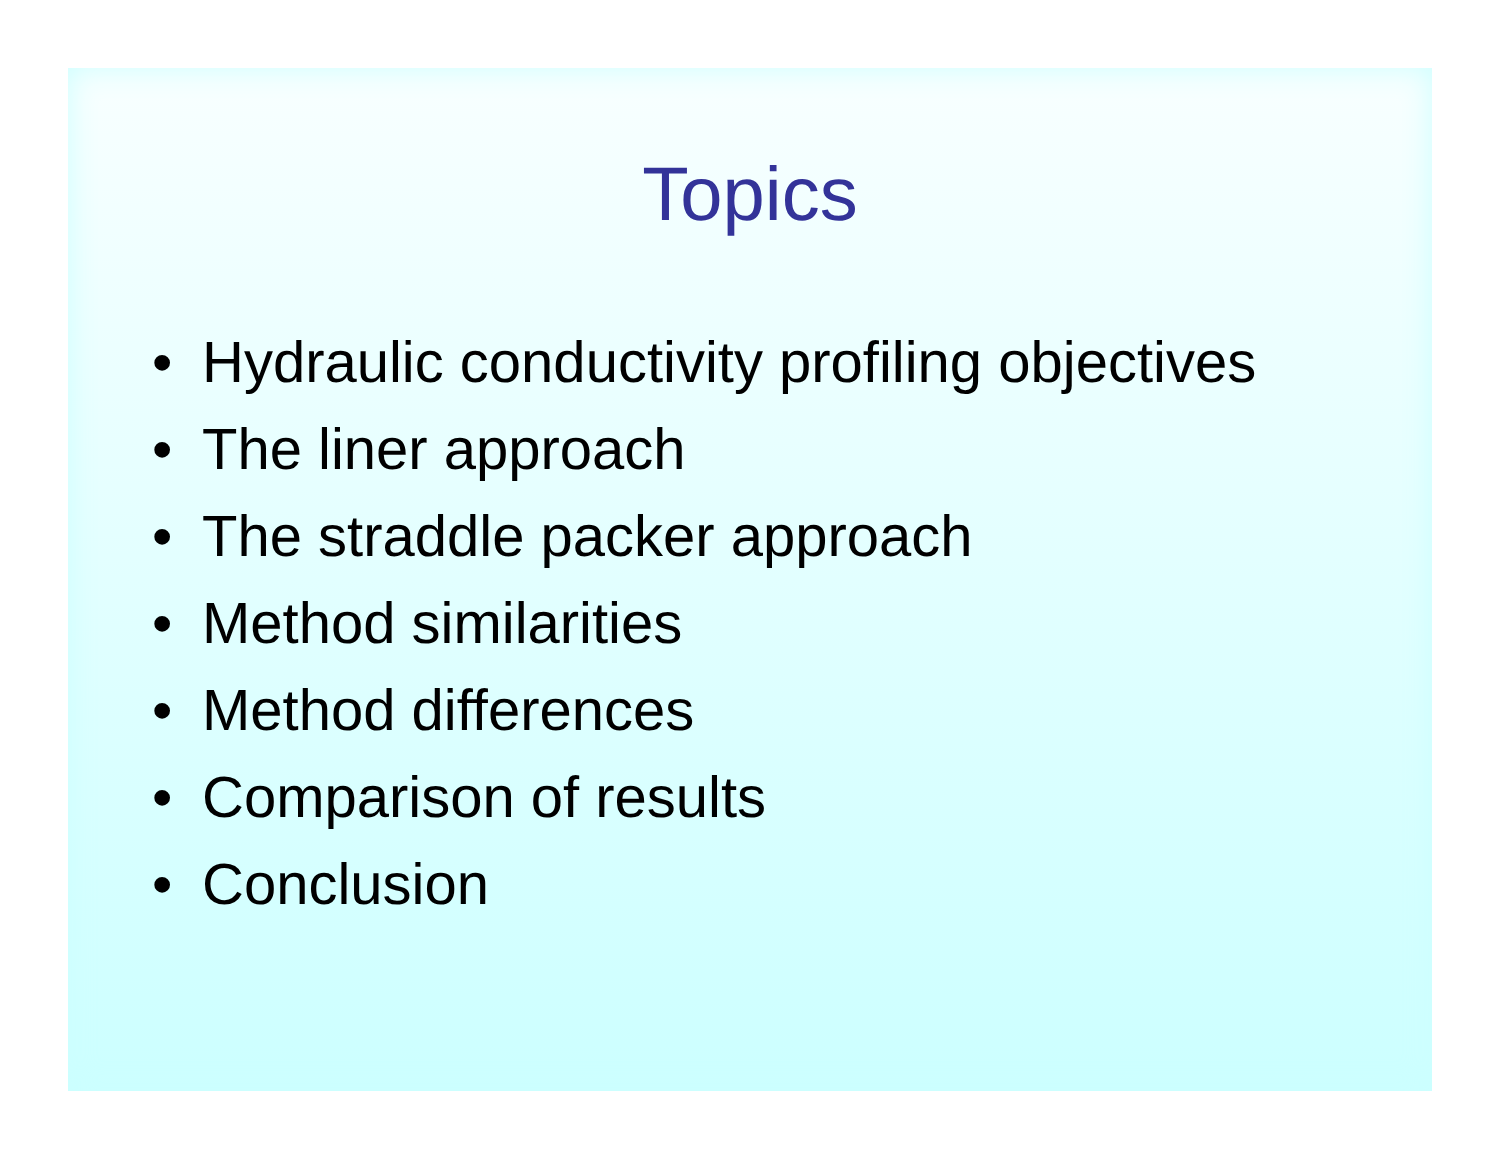Topics
• Hydraulic conductivity profiling objectives
• The liner approach
• The straddle packer approach
• Method similarities
• Method differences
• Comparison of results
• Conclusion